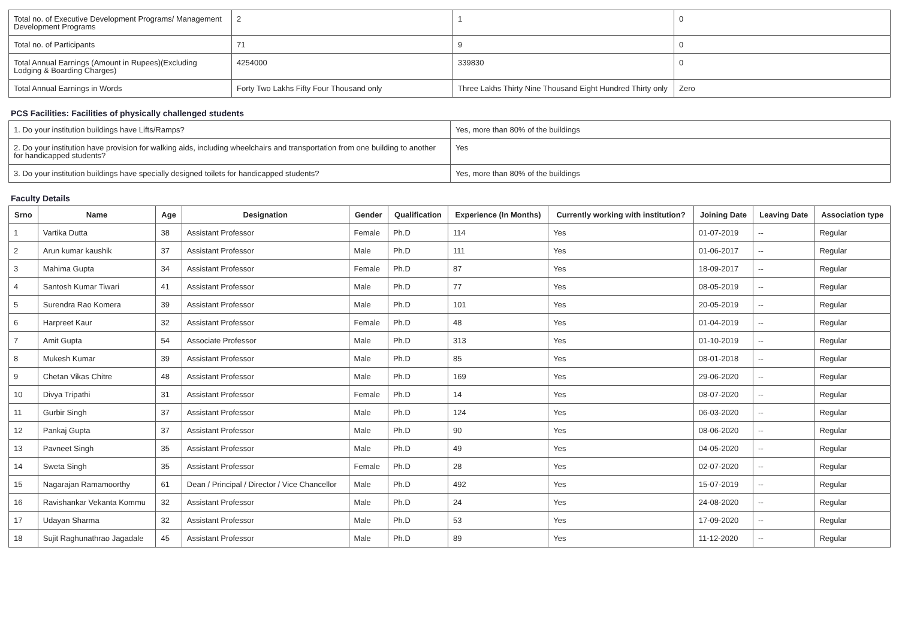| Total no. of Executive Development Programs/ Management Development Programs | 2 | 1 | 0 |
| Total no. of Participants | 71 | 9 | 0 |
| Total Annual Earnings (Amount in Rupees)(Excluding Lodging & Boarding Charges) | 4254000 | 339830 | 0 |
| Total Annual Earnings in Words | Forty Two Lakhs Fifty Four Thousand only | Three Lakhs Thirty Nine Thousand Eight Hundred Thirty only | Zero |
PCS Facilities: Facilities of physically challenged students
| 1. Do your institution buildings have Lifts/Ramps? | Yes, more than 80% of the buildings |
| 2. Do your institution have provision for walking aids, including wheelchairs and transportation from one building to another for handicapped students? | Yes |
| 3. Do your institution buildings have specially designed toilets for handicapped students? | Yes, more than 80% of the buildings |
Faculty Details
| Srno | Name | Age | Designation | Gender | Qualification | Experience (In Months) | Currently working with institution? | Joining Date | Leaving Date | Association type |
| --- | --- | --- | --- | --- | --- | --- | --- | --- | --- | --- |
| 1 | Vartika Dutta | 38 | Assistant Professor | Female | Ph.D | 114 | Yes | 01-07-2019 | -- | Regular |
| 2 | Arun kumar kaushik | 37 | Assistant Professor | Male | Ph.D | 111 | Yes | 01-06-2017 | -- | Regular |
| 3 | Mahima Gupta | 34 | Assistant Professor | Female | Ph.D | 87 | Yes | 18-09-2017 | -- | Regular |
| 4 | Santosh Kumar Tiwari | 41 | Assistant Professor | Male | Ph.D | 77 | Yes | 08-05-2019 | -- | Regular |
| 5 | Surendra Rao Komera | 39 | Assistant Professor | Male | Ph.D | 101 | Yes | 20-05-2019 | -- | Regular |
| 6 | Harpreet Kaur | 32 | Assistant Professor | Female | Ph.D | 48 | Yes | 01-04-2019 | -- | Regular |
| 7 | Amit Gupta | 54 | Associate Professor | Male | Ph.D | 313 | Yes | 01-10-2019 | -- | Regular |
| 8 | Mukesh Kumar | 39 | Assistant Professor | Male | Ph.D | 85 | Yes | 08-01-2018 | -- | Regular |
| 9 | Chetan Vikas Chitre | 48 | Assistant Professor | Male | Ph.D | 169 | Yes | 29-06-2020 | -- | Regular |
| 10 | Divya Tripathi | 31 | Assistant Professor | Female | Ph.D | 14 | Yes | 08-07-2020 | -- | Regular |
| 11 | Gurbir Singh | 37 | Assistant Professor | Male | Ph.D | 124 | Yes | 06-03-2020 | -- | Regular |
| 12 | Pankaj Gupta | 37 | Assistant Professor | Male | Ph.D | 90 | Yes | 08-06-2020 | -- | Regular |
| 13 | Pavneet Singh | 35 | Assistant Professor | Male | Ph.D | 49 | Yes | 04-05-2020 | -- | Regular |
| 14 | Sweta Singh | 35 | Assistant Professor | Female | Ph.D | 28 | Yes | 02-07-2020 | -- | Regular |
| 15 | Nagarajan Ramamoorthy | 61 | Dean / Principal / Director / Vice Chancellor | Male | Ph.D | 492 | Yes | 15-07-2019 | -- | Regular |
| 16 | Ravishankar Vekanta Kommu | 32 | Assistant Professor | Male | Ph.D | 24 | Yes | 24-08-2020 | -- | Regular |
| 17 | Udayan Sharma | 32 | Assistant Professor | Male | Ph.D | 53 | Yes | 17-09-2020 | -- | Regular |
| 18 | Sujit Raghunathrao Jagadale | 45 | Assistant Professor | Male | Ph.D | 89 | Yes | 11-12-2020 | -- | Regular |